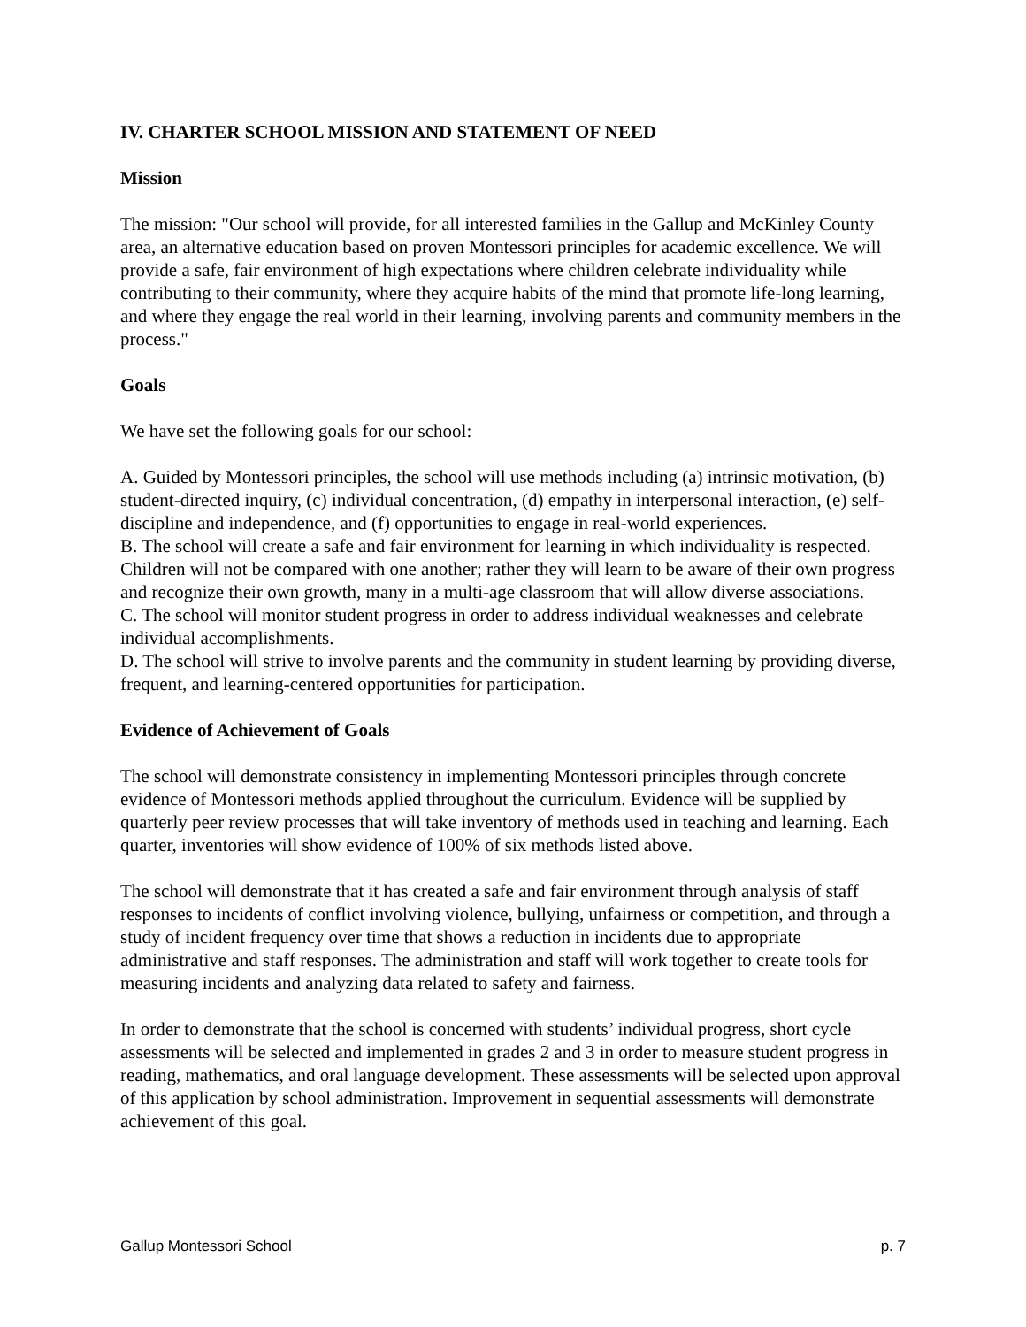IV. CHARTER SCHOOL MISSION AND STATEMENT OF NEED
Mission
The mission: "Our school will provide, for all interested families in the Gallup and McKinley County area, an alternative education based on proven Montessori principles for academic excellence. We will provide a safe, fair environment of high expectations where children celebrate individuality while contributing to their community, where they acquire habits of the mind that promote life-long learning, and where they engage the real world in their learning, involving parents and community members in the process."
Goals
We have set the following goals for our school:
A. Guided by Montessori principles, the school will use methods including (a) intrinsic motivation, (b) student-directed inquiry, (c) individual concentration, (d) empathy in interpersonal interaction, (e) self-discipline and independence, and (f) opportunities to engage in real-world experiences.
B. The school will create a safe and fair environment for learning in which individuality is respected. Children will not be compared with one another; rather they will learn to be aware of their own progress and recognize their own growth, many in a multi-age classroom that will allow diverse associations.
C. The school will monitor student progress in order to address individual weaknesses and celebrate individual accomplishments.
D. The school will strive to involve parents and the community in student learning by providing diverse, frequent, and learning-centered opportunities for participation.
Evidence of Achievement of Goals
The school will demonstrate consistency in implementing Montessori principles through concrete evidence of Montessori methods applied throughout the curriculum. Evidence will be supplied by quarterly peer review processes that will take inventory of methods used in teaching and learning. Each quarter, inventories will show evidence of 100% of six methods listed above.
The school will demonstrate that it has created a safe and fair environment through analysis of staff responses to incidents of conflict involving violence, bullying, unfairness or competition, and through a study of incident frequency over time that shows a reduction in incidents due to appropriate administrative and staff responses. The administration and staff will work together to create tools for measuring incidents and analyzing data related to safety and fairness.
In order to demonstrate that the school is concerned with students’ individual progress, short cycle assessments will be selected and implemented in grades 2 and 3 in order to measure student progress in reading, mathematics, and oral language development. These assessments will be selected upon approval of this application by school administration. Improvement in sequential assessments will demonstrate achievement of this goal.
Gallup Montessori School p. 7